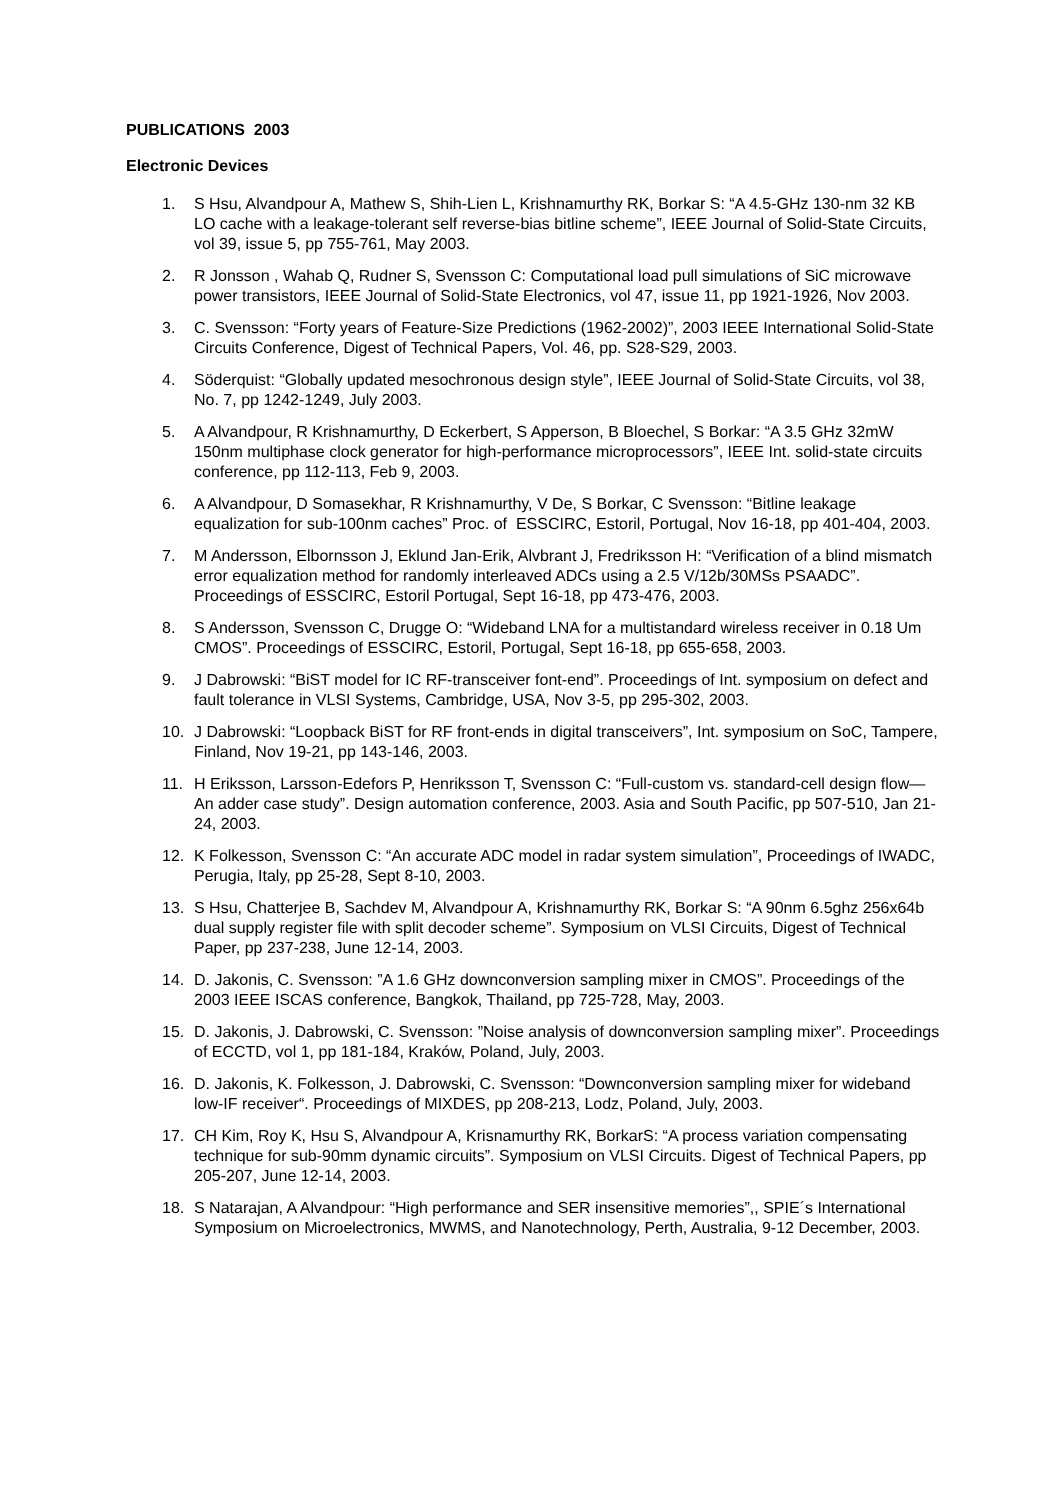PUBLICATIONS 2003
Electronic Devices
1. S Hsu, Alvandpour A, Mathew S, Shih-Lien L, Krishnamurthy RK, Borkar S: “A 4.5-GHz 130-nm 32 KB LO cache with a leakage-tolerant self reverse-bias bitline scheme”, IEEE Journal of Solid-State Circuits, vol 39, issue 5, pp 755-761, May 2003.
2. R Jonsson , Wahab Q, Rudner S, Svensson C: Computational load pull simulations of SiC microwave power transistors, IEEE Journal of Solid-State Electronics, vol 47, issue 11, pp 1921-1926, Nov 2003.
3. C. Svensson: “Forty years of Feature-Size Predictions (1962-2002)”, 2003 IEEE International Solid-State Circuits Conference, Digest of Technical Papers, Vol. 46, pp. S28-S29, 2003.
4. Söderquist: “Globally updated mesochronous design style”, IEEE Journal of Solid-State Circuits, vol 38, No. 7, pp 1242-1249, July 2003.
5. A Alvandpour, R Krishnamurthy, D Eckerbert, S Apperson, B Bloechel, S Borkar: “A 3.5 GHz 32mW 150nm multiphase clock generator for high-performance microprocessors”, IEEE Int. solid-state circuits conference, pp 112-113, Feb 9, 2003.
6. A Alvandpour, D Somasekhar, R Krishnamurthy, V De, S Borkar, C Svensson: “Bitline leakage equalization for sub-100nm caches” Proc. of ESSCIRC, Estoril, Portugal, Nov 16-18, pp 401-404, 2003.
7. M Andersson, Elbornsson J, Eklund Jan-Erik, Alvbrant J, Fredriksson H: “Verification of a blind mismatch error equalization method for randomly interleaved ADCs using a 2.5 V/12b/30MSs PSAADC”. Proceedings of ESSCIRC, Estoril Portugal, Sept 16-18, pp 473-476, 2003.
8. S Andersson, Svensson C, Drugge O: “Wideband LNA for a multistandard wireless receiver in 0.18 Um CMOS”. Proceedings of ESSCIRC, Estoril, Portugal, Sept 16-18, pp 655-658, 2003.
9. J Dabrowski: “BiST model for IC RF-transceiver font-end”. Proceedings of Int. symposium on defect and fault tolerance in VLSI Systems, Cambridge, USA, Nov 3-5, pp 295-302, 2003.
10. J Dabrowski: “Loopback BiST for RF front-ends in digital transceivers”, Int. symposium on SoC, Tampere, Finland, Nov 19-21, pp 143-146, 2003.
11. H Eriksson, Larsson-Edefors P, Henriksson T, Svensson C: “Full-custom vs. standard-cell design flow—An adder case study”. Design automation conference, 2003. Asia and South Pacific, pp 507-510, Jan 21-24, 2003.
12. K Folkesson, Svensson C: “An accurate ADC model in radar system simulation”, Proceedings of IWADC, Perugia, Italy, pp 25-28, Sept 8-10, 2003.
13. S Hsu, Chatterjee B, Sachdev M, Alvandpour A, Krishnamurthy RK, Borkar S: “A 90nm 6.5ghz 256x64b dual supply register file with split decoder scheme”. Symposium on VLSI Circuits, Digest of Technical Paper, pp 237-238, June 12-14, 2003.
14. D. Jakonis, C. Svensson: ”A 1.6 GHz downconversion sampling mixer in CMOS”. Proceedings of the 2003 IEEE ISCAS conference, Bangkok, Thailand, pp 725-728, May, 2003.
15. D. Jakonis, J. Dabrowski, C. Svensson: ”Noise analysis of downconversion sampling mixer”. Proceedings of ECCTD, vol 1, pp 181-184, Kraków, Poland, July, 2003.
16. D. Jakonis, K. Folkesson, J. Dabrowski, C. Svensson: “Downconversion sampling mixer for wideband low-IF receiver“. Proceedings of MIXDES, pp 208-213, Lodz, Poland, July, 2003.
17. CH Kim, Roy K, Hsu S, Alvandpour A, Krisnamurthy RK, BorkarS: “A process variation compensating technique for sub-90mm dynamic circuits”. Symposium on VLSI Circuits. Digest of Technical Papers, pp 205-207, June 12-14, 2003.
18. S Natarajan, A Alvandpour: “High performance and SER insensitive memories”,, SPIE´s International Symposium on Microelectronics, MWMS, and Nanotechnology, Perth, Australia, 9-12 December, 2003.